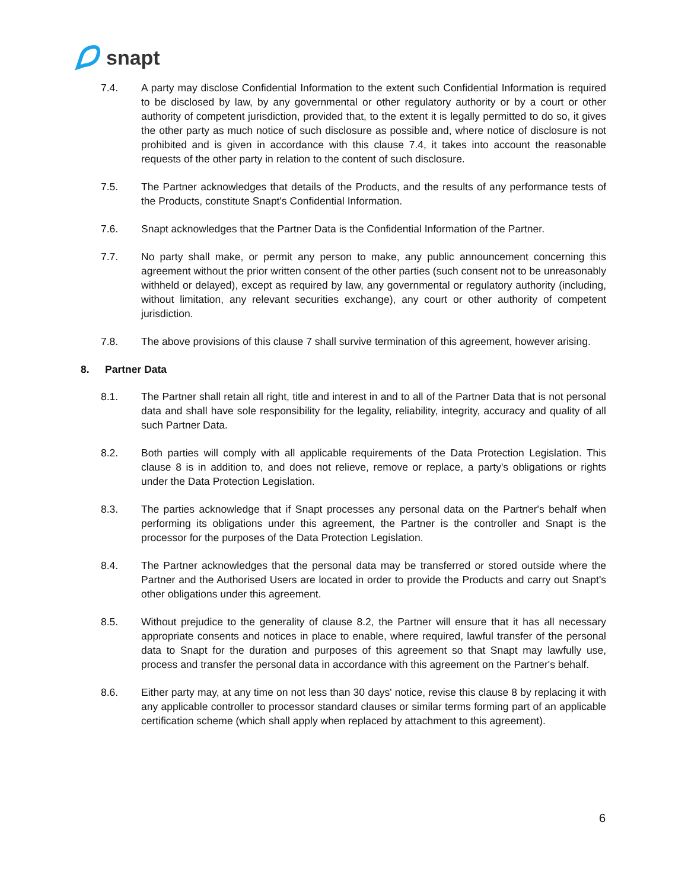snapt
7.4. A party may disclose Confidential Information to the extent such Confidential Information is required to be disclosed by law, by any governmental or other regulatory authority or by a court or other authority of competent jurisdiction, provided that, to the extent it is legally permitted to do so, it gives the other party as much notice of such disclosure as possible and, where notice of disclosure is not prohibited and is given in accordance with this clause 7.4, it takes into account the reasonable requests of the other party in relation to the content of such disclosure.
7.5. The Partner acknowledges that details of the Products, and the results of any performance tests of the Products, constitute Snapt's Confidential Information.
7.6. Snapt acknowledges that the Partner Data is the Confidential Information of the Partner.
7.7. No party shall make, or permit any person to make, any public announcement concerning this agreement without the prior written consent of the other parties (such consent not to be unreasonably withheld or delayed), except as required by law, any governmental or regulatory authority (including, without limitation, any relevant securities exchange), any court or other authority of competent jurisdiction.
7.8. The above provisions of this clause 7 shall survive termination of this agreement, however arising.
8. Partner Data
8.1. The Partner shall retain all right, title and interest in and to all of the Partner Data that is not personal data and shall have sole responsibility for the legality, reliability, integrity, accuracy and quality of all such Partner Data.
8.2. Both parties will comply with all applicable requirements of the Data Protection Legislation. This clause 8 is in addition to, and does not relieve, remove or replace, a party's obligations or rights under the Data Protection Legislation.
8.3. The parties acknowledge that if Snapt processes any personal data on the Partner's behalf when performing its obligations under this agreement, the Partner is the controller and Snapt is the processor for the purposes of the Data Protection Legislation.
8.4. The Partner acknowledges that the personal data may be transferred or stored outside where the Partner and the Authorised Users are located in order to provide the Products and carry out Snapt's other obligations under this agreement.
8.5. Without prejudice to the generality of clause 8.2, the Partner will ensure that it has all necessary appropriate consents and notices in place to enable, where required, lawful transfer of the personal data to Snapt for the duration and purposes of this agreement so that Snapt may lawfully use, process and transfer the personal data in accordance with this agreement on the Partner's behalf.
8.6. Either party may, at any time on not less than 30 days' notice, revise this clause 8 by replacing it with any applicable controller to processor standard clauses or similar terms forming part of an applicable certification scheme (which shall apply when replaced by attachment to this agreement).
6